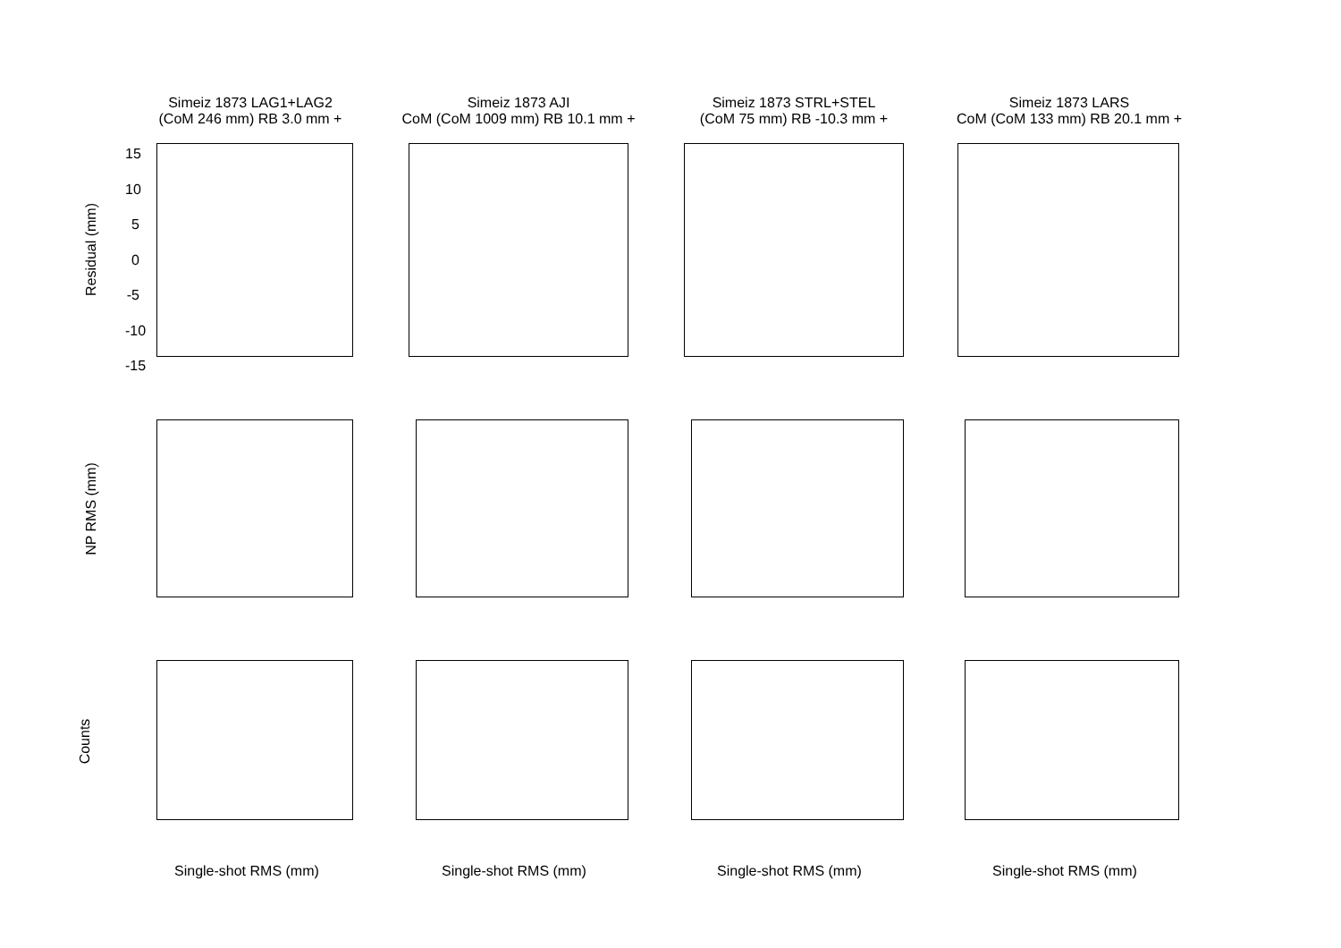Simeiz 1873 LAG1+LAG2
(CoM 246 mm) RB 3.0 mm +
Simeiz 1873 AJI
CoM (CoM 1009 mm) RB 10.1 mm +
Simeiz 1873 STRL+STEL
(CoM 75 mm) RB -10.3 mm +
Simeiz 1873 LARS
CoM (CoM 133 mm) RB 20.1 mm +
Residual (mm)
NP RMS (mm)
Counts
15 10 5 0 -5 -10 -15
Single-shot RMS (mm) Single-shot RMS (mm) Single-shot RMS (mm) Single-shot RMS (mm)